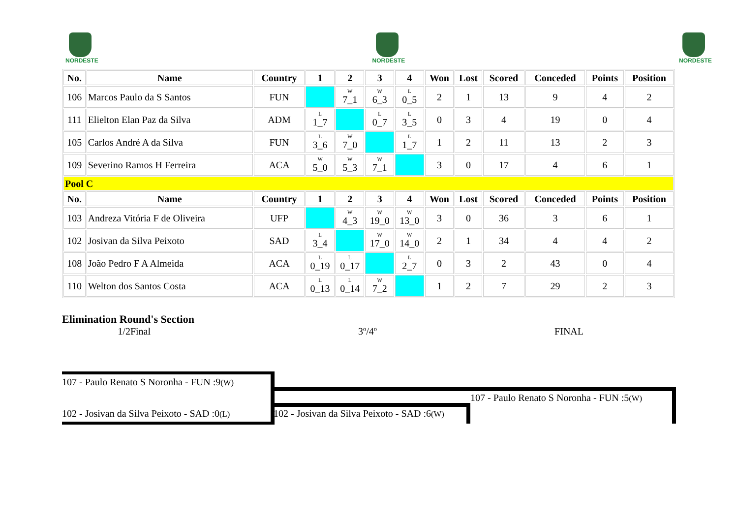NORDESTE NORDESTE NORDESTE
| No. | Name | Country | 1 | 2 | 3 | 4 | Won | Lost | Scored | Conceded | Points | Position |
| --- | --- | --- | --- | --- | --- | --- | --- | --- | --- | --- | --- | --- |
| 106 | Marcos Paulo da S Santos | FUN | | W 7_1 | W 6_3 | L 0_5 | 2 | 1 | 13 | 9 | 4 | 2 |
| 111 | Elielton Elan Paz da Silva | ADM | L 1_7 | | L 0_7 | L 3_5 | 0 | 3 | 4 | 19 | 0 | 4 |
| 105 | Carlos André A da Silva | FUN | L 3_6 | W 7_0 | | L 1_7 | 1 | 2 | 11 | 13 | 2 | 3 |
| 109 | Severino Ramos H Ferreira | ACA | W 5_0 | W 5_3 | W 7_1 | | 3 | 0 | 17 | 4 | 6 | 1 |
| Pool C | | | | | | | | | | | | |
| No. | Name | Country | 1 | 2 | 3 | 4 | Won | Lost | Scored | Conceded | Points | Position |
| 103 | Andreza Vitória F de Oliveira | UFP | | W 4_3 | W 19_0 | W 13_0 | 3 | 0 | 36 | 3 | 6 | 1 |
| 102 | Josivan da Silva Peixoto | SAD | L 3_4 | | W 17_0 | W 14_0 | 2 | 1 | 34 | 4 | 4 | 2 |
| 108 | João Pedro F A Almeida | ACA | L 0_19 | L 0_17 | | L 2_7 | 0 | 3 | 2 | 43 | 0 | 4 |
| 110 | Welton dos Santos Costa | ACA | L 0_13 | L 0_14 | W 7_2 | | 1 | 2 | 7 | 29 | 2 | 3 |
Elimination Round's Section
1/2Final 3º/4º FINAL
107 - Paulo Renato S Noronha - FUN :9(W)
102 - Josivan da Silva Peixoto - SAD :0(L)
107 - Paulo Renato S Noronha - FUN :5(W)
102 - Josivan da Silva Peixoto - SAD :6(W)